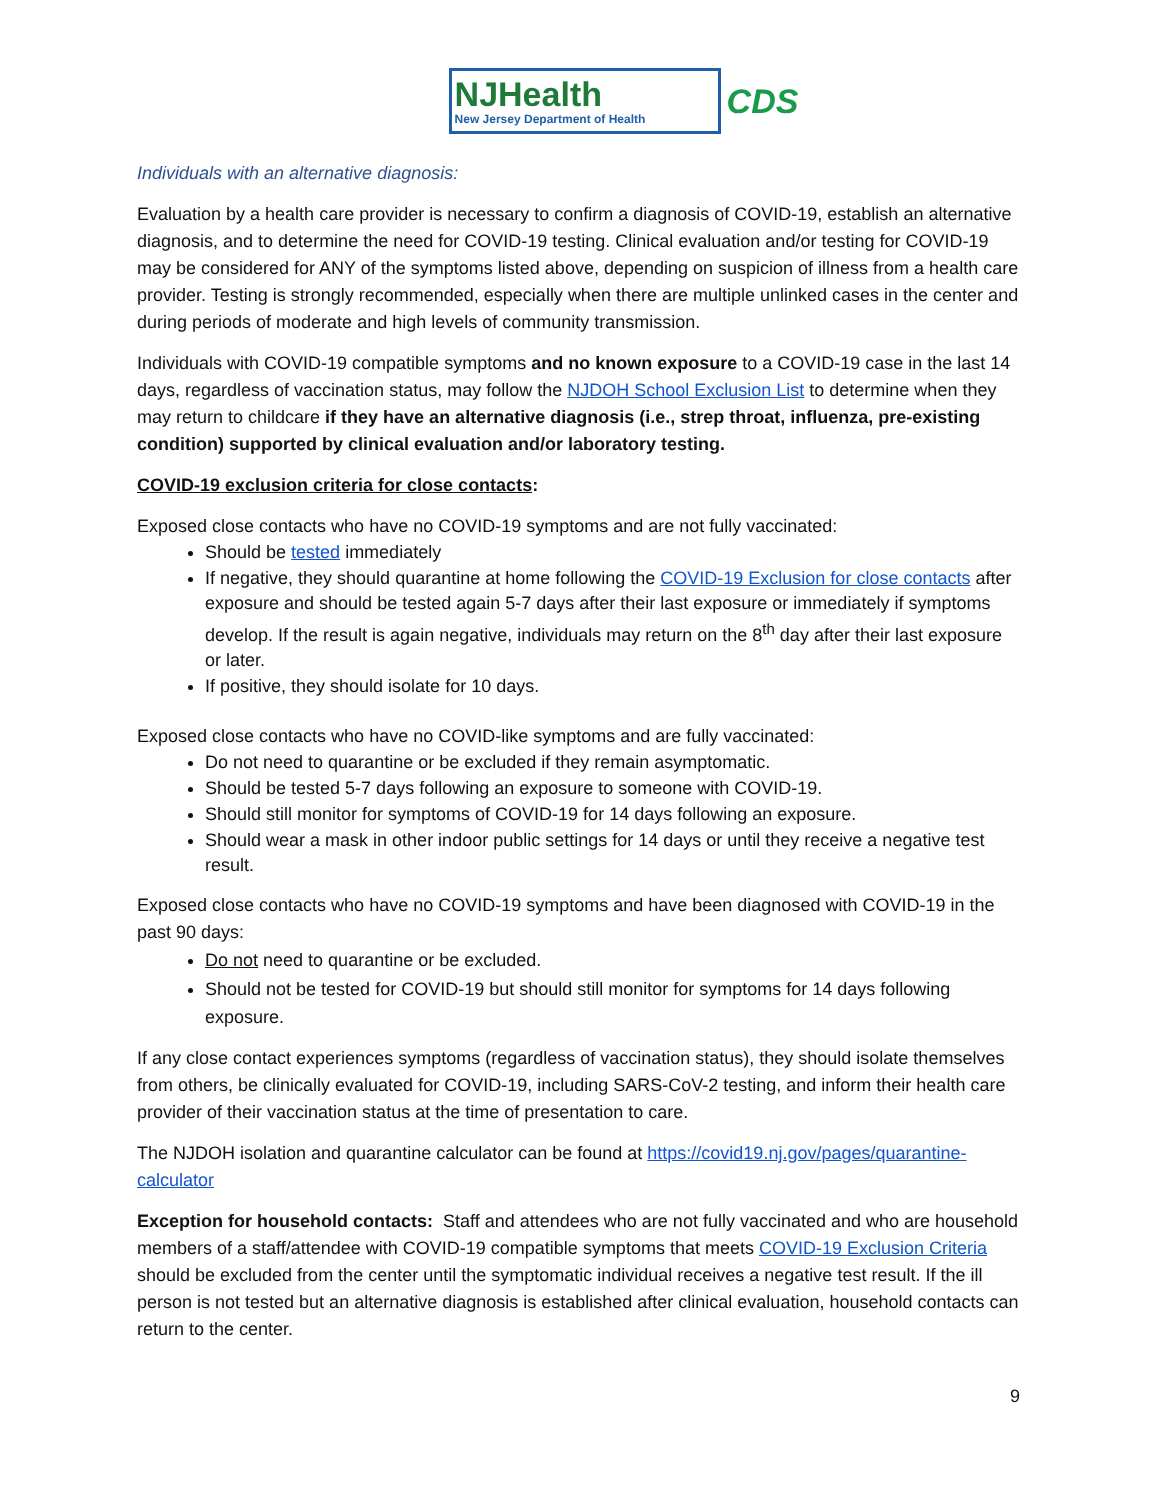NJHealth
New Jersey Department of Health
CDS
Individuals with an alternative diagnosis:
Evaluation by a health care provider is necessary to confirm a diagnosis of COVID-19, establish an alternative diagnosis, and to determine the need for COVID-19 testing. Clinical evaluation and/or testing for COVID-19 may be considered for ANY of the symptoms listed above, depending on suspicion of illness from a health care provider. Testing is strongly recommended, especially when there are multiple unlinked cases in the center and during periods of moderate and high levels of community transmission.
Individuals with COVID-19 compatible symptoms and no known exposure to a COVID-19 case in the last 14 days, regardless of vaccination status, may follow the NJDOH School Exclusion List to determine when they may return to childcare if they have an alternative diagnosis (i.e., strep throat, influenza, pre-existing condition) supported by clinical evaluation and/or laboratory testing.
COVID-19 exclusion criteria for close contacts:
Exposed close contacts who have no COVID-19 symptoms and are not fully vaccinated:
Should be tested immediately
If negative, they should quarantine at home following the COVID-19 Exclusion for close contacts after exposure and should be tested again 5-7 days after their last exposure or immediately if symptoms develop. If the result is again negative, individuals may return on the 8<sup>th</sup> day after their last exposure or later.
If positive, they should isolate for 10 days.
Exposed close contacts who have no COVID-like symptoms and are fully vaccinated:
Do not need to quarantine or be excluded if they remain asymptomatic.
Should be tested 5-7 days following an exposure to someone with COVID-19.
Should still monitor for symptoms of COVID-19 for 14 days following an exposure.
Should wear a mask in other indoor public settings for 14 days or until they receive a negative test result.
Exposed close contacts who have no COVID-19 symptoms and have been diagnosed with COVID-19 in the past 90 days:
Do not need to quarantine or be excluded.
Should not be tested for COVID-19 but should still monitor for symptoms for 14 days following exposure.
If any close contact experiences symptoms (regardless of vaccination status), they should isolate themselves from others, be clinically evaluated for COVID-19, including SARS-CoV-2 testing, and inform their health care provider of their vaccination status at the time of presentation to care.
The NJDOH isolation and quarantine calculator can be found at https://covid19.nj.gov/pages/quarantine-calculator
Exception for household contacts: Staff and attendees who are not fully vaccinated and who are household members of a staff/attendee with COVID-19 compatible symptoms that meets COVID-19 Exclusion Criteria should be excluded from the center until the symptomatic individual receives a negative test result. If the ill person is not tested but an alternative diagnosis is established after clinical evaluation, household contacts can return to the center.
9